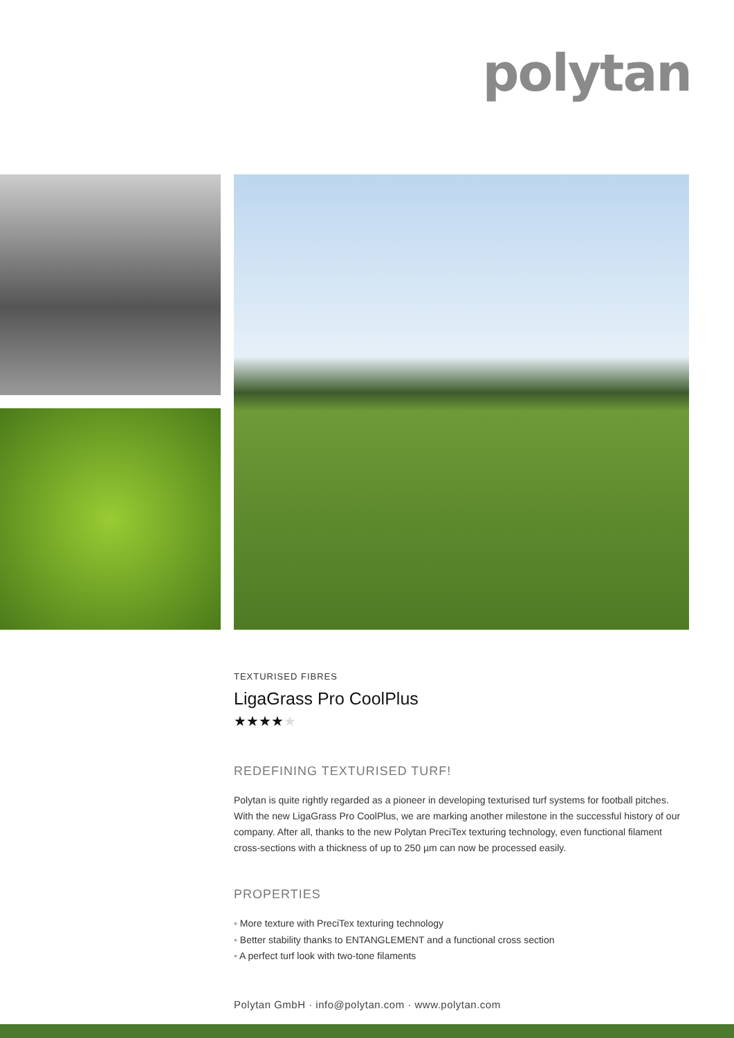polytan
TEXTURISED FIBRES
LigaGrass Pro CoolPlus
★★★★★
REDEFINING TEXTURISED TURF!
Polytan is quite rightly regarded as a pioneer in developing texturised turf systems for football pitches. With the new LigaGrass Pro CoolPlus, we are marking another milestone in the successful history of our company. After all, thanks to the new Polytan PreciTex texturing technology, even functional filament cross-sections with a thickness of up to 250 µm can now be processed easily.
PROPERTIES
▪ More texture with PreciTex texturing technology
▪ Better stability thanks to ENTANGLEMENT and a functional cross section
▪ A perfect turf look with two-tone filaments
Polytan GmbH · info@polytan.com · www.polytan.com